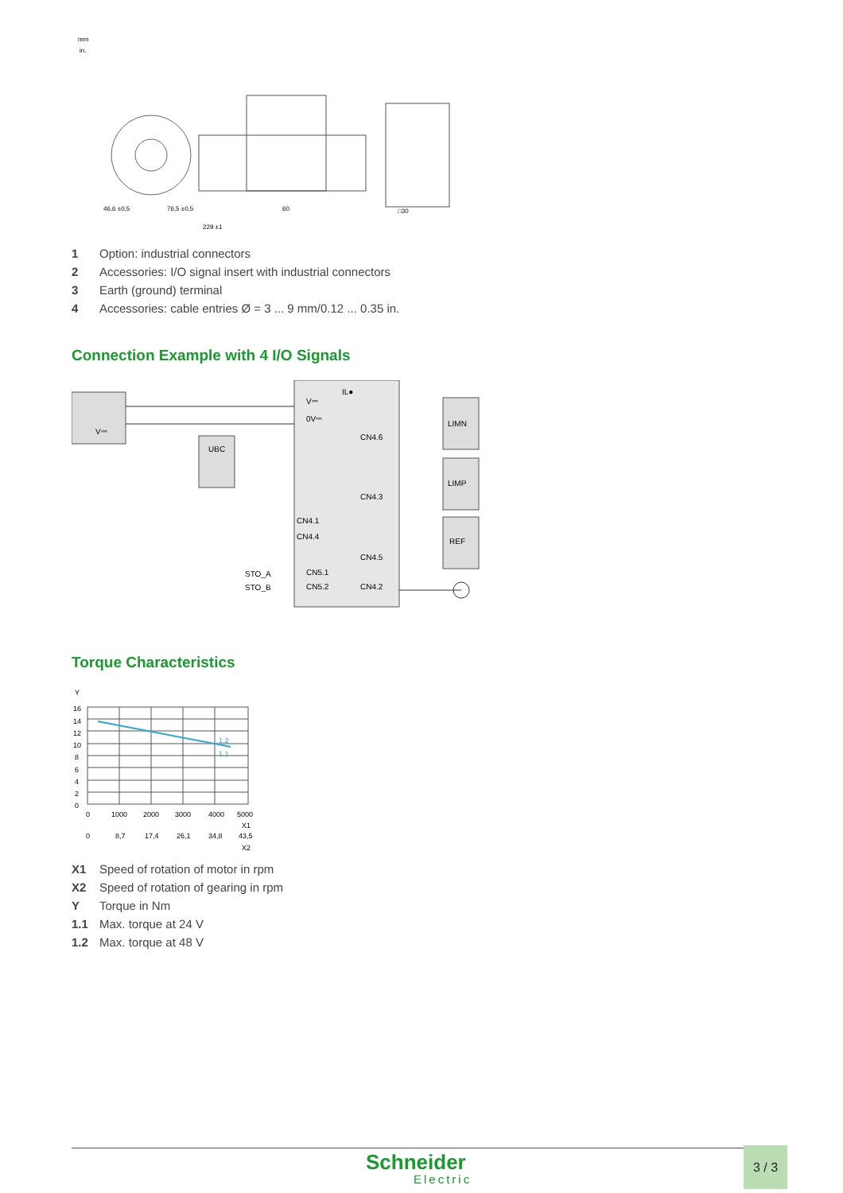mm
in.
46,6 ±0,5
76,5 ±0,5
60
229 ±1
□30
1 Option: industrial connectors
2 Accessories: I/O signal insert with industrial connectors
3 Earth (ground) terminal
4 Accessories: cable entries Ø = 3 ... 9 mm/0.12 ... 0.35 in.
Connection Example with 4 I/O Signals
V⎓
UBC
IL●
V⎓
0V⎓
CN4.6
CN4.3
CN4.1
CN4.4
CN4.5
CN5.1
CN5.2
CN4.2
STO_A
STO_B
LIMN
LIMP
REF
Torque Characteristics
Y
16
14
12
10
8
6
4
2
0
1.2
1.1
0
1000
2000
3000
4000
5000
X1
0
8,7
17,4
26,1
34,8
43,5
X2
X1 Speed of rotation of motor in rpm
X2 Speed of rotation of gearing in rpm
Y Torque in Nm
1.1 Max. torque at 24 V
1.2 Max. torque at 48 V
Schneider
Electric
3 / 3